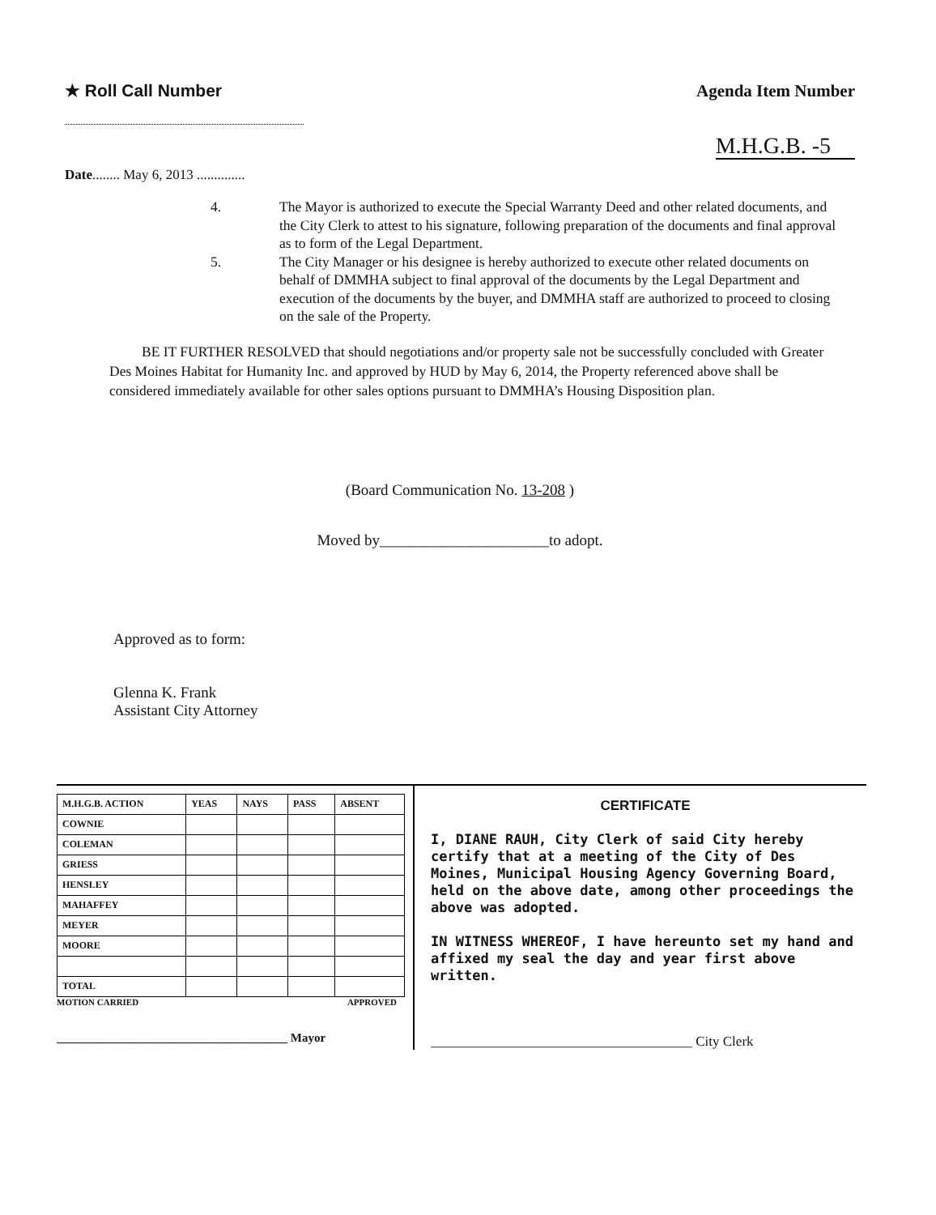★ Roll Call Number Agenda Item Number
M.H.G.B. -5
Date........ May 6, 2013 ..............
4. The Mayor is authorized to execute the Special Warranty Deed and other related documents, and the City Clerk to attest to his signature, following preparation of the documents and final approval as to form of the Legal Department.
5. The City Manager or his designee is hereby authorized to execute other related documents on behalf of DMMHA subject to final approval of the documents by the Legal Department and execution of the documents by the buyer, and DMMHA staff are authorized to proceed to closing on the sale of the Property.
BE IT FURTHER RESOLVED that should negotiations and/or property sale not be successfully concluded with Greater Des Moines Habitat for Humanity Inc. and approved by HUD by May 6, 2014, the Property referenced above shall be considered immediately available for other sales options pursuant to DMMHA’s Housing Disposition plan.
(Board Communication No. 13-208 )
Moved by______________________to adopt.
Approved as to form:
Glenna K. Frank
Assistant City Attorney
| M.H.G.B. ACTION | YEAS | NAYS | PASS | ABSENT |
| --- | --- | --- | --- | --- |
| COWNIE | | | | |
| COLEMAN | | | | |
| GRIESS | | | | |
| HENSLEY | | | | |
| MAHAFFEY | | | | |
| MEYER | | | | |
| MOORE | | | | |
| TOTAL | | | | |
MOTION CARRIED APPROVED
______________________________________ Mayor
CERTIFICATE
I, DIANE RAUH, City Clerk of said City hereby certify that at a meeting of the City of Des Moines, Municipal Housing Agency Governing Board, held on the above date, among other proceedings the above was adopted.
IN WITNESS WHEREOF, I have hereunto set my hand and affixed my seal the day and year first above written.
______________________________________ City Clerk